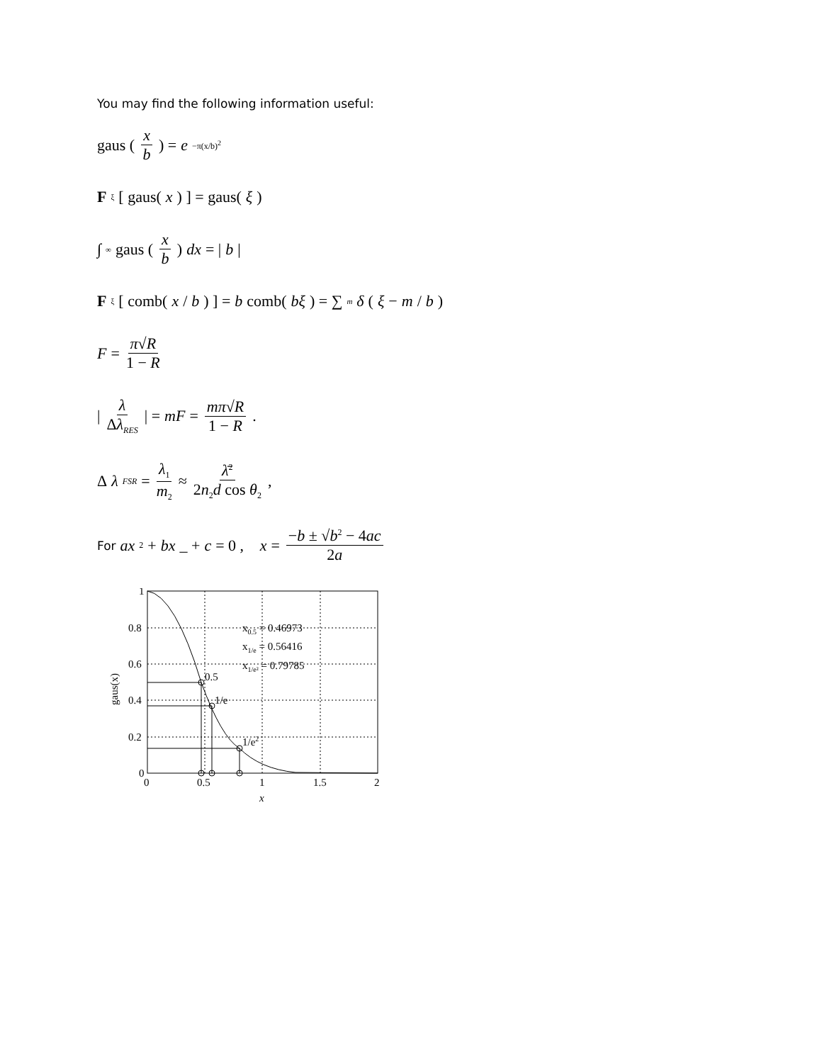You may find the following information useful:
gaus ( x b ) = e<sup>−π(x/b)<sup>2</sup></sup>
F<sub>ξ</sub> [ gaus(x) ] = gaus(ξ)
∫<sub>∞</sub> gaus ( x b ) dx = | b |
F<sub>ξ</sub> [ comb(x / b) ] = b comb(bξ) = ∑<sub>m</sub> δ (ξ − m / b)
F = π√R 1 − R
| λ Δλ<sub>RES</sub> | = mF = mπ√R 1 − R.
Δ λ<sub>FSR</sub> = λ<sub>1</sub> m<sub>2</sub> ≈ λ̄<sup>2</sup> 2n<sub>2</sub>d cos θ<sub>2</sub>,
For ax<sup>2</sup> + bx _ + c = 0 , x = −b ± √b<sup>2</sup> − 4ac 2a
1
0.8
0.6
0.4
0.2
0
0
0.5
1
1.5
2
x
gaus(x)
0.5
1/e
1/e2
x0.5 = 0.46973
x1/e = 0.56416
x1/e² = 0.79785